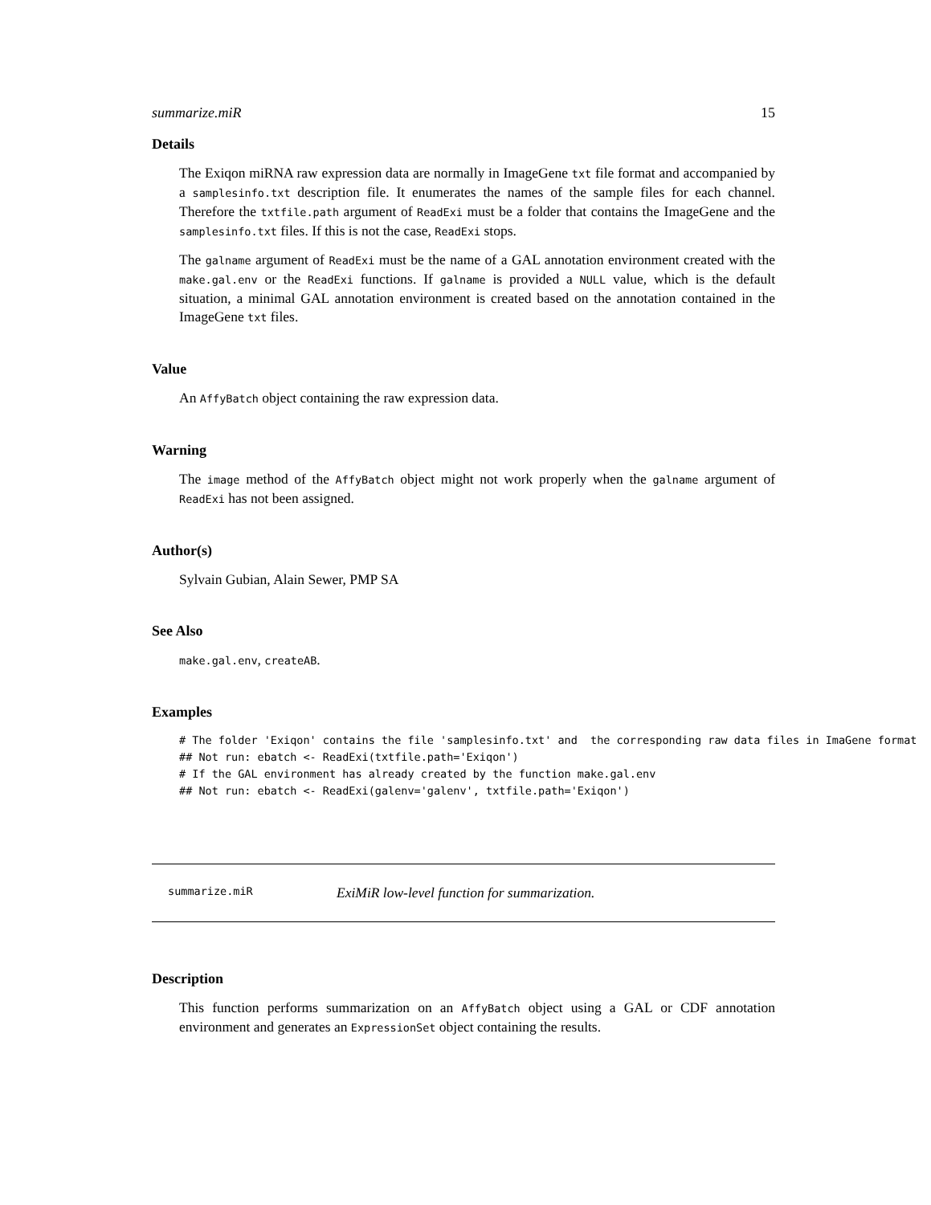summarize.miR 15
Details
The Exiqon miRNA raw expression data are normally in ImageGene txt file format and accompanied by a samplesinfo.txt description file. It enumerates the names of the sample files for each channel. Therefore the txtfile.path argument of ReadExi must be a folder that contains the ImageGene and the samplesinfo.txt files. If this is not the case, ReadExi stops.
The galname argument of ReadExi must be the name of a GAL annotation environment created with the make.gal.env or the ReadExi functions. If galname is provided a NULL value, which is the default situation, a minimal GAL annotation environment is created based on the annotation contained in the ImageGene txt files.
Value
An AffyBatch object containing the raw expression data.
Warning
The image method of the AffyBatch object might not work properly when the galname argument of ReadExi has not been assigned.
Author(s)
Sylvain Gubian, Alain Sewer, PMP SA
See Also
make.gal.env, createAB.
Examples
# The folder 'Exiqon' contains the file 'samplesinfo.txt' and  the corresponding raw data files in ImaGene format
## Not run: ebatch <- ReadExi(txtfile.path='Exiqon')
# If the GAL environment has already created by the function make.gal.env
## Not run: ebatch <- ReadExi(galenv='galenv', txtfile.path='Exiqon')
summarize.miR ExiMiR low-level function for summarization.
Description
This function performs summarization on an AffyBatch object using a GAL or CDF annotation environment and generates an ExpressionSet object containing the results.